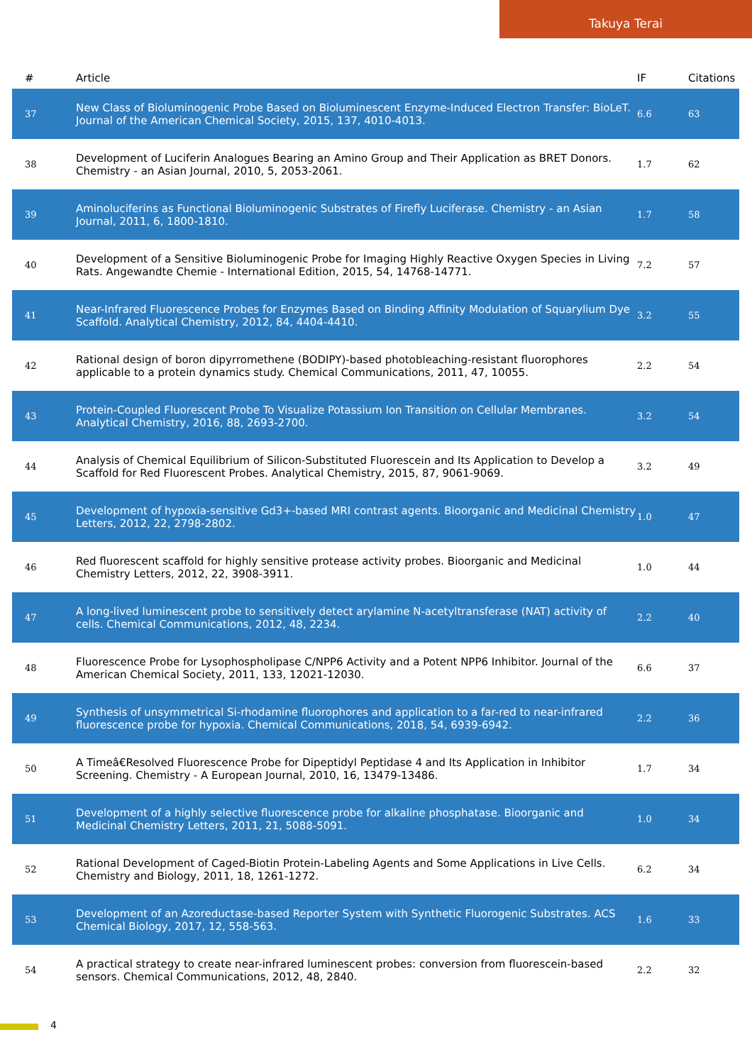Takuya Terai
| # | Article | IF | Citations |
| --- | --- | --- | --- |
| 37 | New Class of Bioluminogenic Probe Based on Bioluminescent Enzyme-Induced Electron Transfer: BioLeT. Journal of the American Chemical Society, 2015, 137, 4010-4013. | 6.6 | 63 |
| 38 | Development of Luciferin Analogues Bearing an Amino Group and Their Application as BRET Donors. Chemistry - an Asian Journal, 2010, 5, 2053-2061. | 1.7 | 62 |
| 39 | Aminoluciferins as Functional Bioluminogenic Substrates of Firefly Luciferase. Chemistry - an Asian Journal, 2011, 6, 1800-1810. | 1.7 | 58 |
| 40 | Development of a Sensitive Bioluminogenic Probe for Imaging Highly Reactive Oxygen Species in Living Rats. Angewandte Chemie - International Edition, 2015, 54, 14768-14771. | 7.2 | 57 |
| 41 | Near-Infrared Fluorescence Probes for Enzymes Based on Binding Affinity Modulation of Squarylium Dye Scaffold. Analytical Chemistry, 2012, 84, 4404-4410. | 3.2 | 55 |
| 42 | Rational design of boron dipyrromethene (BODIPY)-based photobleaching-resistant fluorophores applicable to a protein dynamics study. Chemical Communications, 2011, 47, 10055. | 2.2 | 54 |
| 43 | Protein-Coupled Fluorescent Probe To Visualize Potassium Ion Transition on Cellular Membranes. Analytical Chemistry, 2016, 88, 2693-2700. | 3.2 | 54 |
| 44 | Analysis of Chemical Equilibrium of Silicon-Substituted Fluorescein and Its Application to Develop a Scaffold for Red Fluorescent Probes. Analytical Chemistry, 2015, 87, 9061-9069. | 3.2 | 49 |
| 45 | Development of hypoxia-sensitive Gd3+-based MRI contrast agents. Bioorganic and Medicinal Chemistry Letters, 2012, 22, 2798-2802. | 1.0 | 47 |
| 46 | Red fluorescent scaffold for highly sensitive protease activity probes. Bioorganic and Medicinal Chemistry Letters, 2012, 22, 3908-3911. | 1.0 | 44 |
| 47 | A long-lived luminescent probe to sensitively detect arylamine N-acetyltransferase (NAT) activity of cells. Chemical Communications, 2012, 48, 2234. | 2.2 | 40 |
| 48 | Fluorescence Probe for Lysophospholipase C/NPP6 Activity and a Potent NPP6 Inhibitor. Journal of the American Chemical Society, 2011, 133, 12021-12030. | 6.6 | 37 |
| 49 | Synthesis of unsymmetrical Si-rhodamine fluorophores and application to a far-red to near-infrared fluorescence probe for hypoxia. Chemical Communications, 2018, 54, 6939-6942. | 2.2 | 36 |
| 50 | A Timeâ€Resolved Fluorescence Probe for Dipeptidyl Peptidase 4 and Its Application in Inhibitor Screening. Chemistry - A European Journal, 2010, 16, 13479-13486. | 1.7 | 34 |
| 51 | Development of a highly selective fluorescence probe for alkaline phosphatase. Bioorganic and Medicinal Chemistry Letters, 2011, 21, 5088-5091. | 1.0 | 34 |
| 52 | Rational Development of Caged-Biotin Protein-Labeling Agents and Some Applications in Live Cells. Chemistry and Biology, 2011, 18, 1261-1272. | 6.2 | 34 |
| 53 | Development of an Azoreductase-based Reporter System with Synthetic Fluorogenic Substrates. ACS Chemical Biology, 2017, 12, 558-563. | 1.6 | 33 |
| 54 | A practical strategy to create near-infrared luminescent probes: conversion from fluorescein-based sensors. Chemical Communications, 2012, 48, 2840. | 2.2 | 32 |
4